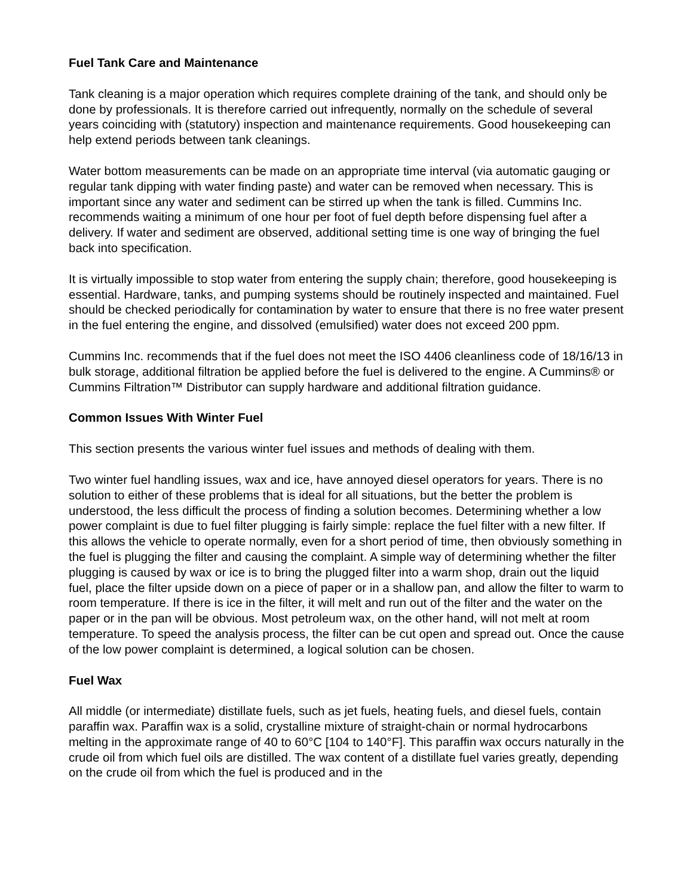Fuel Tank Care and Maintenance
Tank cleaning is a major operation which requires complete draining of the tank, and should only be done by professionals. It is therefore carried out infrequently, normally on the schedule of several years coinciding with (statutory) inspection and maintenance requirements. Good housekeeping can help extend periods between tank cleanings.
Water bottom measurements can be made on an appropriate time interval (via automatic gauging or regular tank dipping with water finding paste) and water can be removed when necessary. This is important since any water and sediment can be stirred up when the tank is filled. Cummins Inc. recommends waiting a minimum of one hour per foot of fuel depth before dispensing fuel after a delivery. If water and sediment are observed, additional setting time is one way of bringing the fuel back into specification.
It is virtually impossible to stop water from entering the supply chain; therefore, good housekeeping is essential. Hardware, tanks, and pumping systems should be routinely inspected and maintained. Fuel should be checked periodically for contamination by water to ensure that there is no free water present in the fuel entering the engine, and dissolved (emulsified) water does not exceed 200 ppm.
Cummins Inc. recommends that if the fuel does not meet the ISO 4406 cleanliness code of 18/16/13 in bulk storage, additional filtration be applied before the fuel is delivered to the engine. A Cummins® or Cummins Filtration™ Distributor can supply hardware and additional filtration guidance.
Common Issues With Winter Fuel
This section presents the various winter fuel issues and methods of dealing with them.
Two winter fuel handling issues, wax and ice, have annoyed diesel operators for years. There is no solution to either of these problems that is ideal for all situations, but the better the problem is understood, the less difficult the process of finding a solution becomes. Determining whether a low power complaint is due to fuel filter plugging is fairly simple: replace the fuel filter with a new filter. If this allows the vehicle to operate normally, even for a short period of time, then obviously something in the fuel is plugging the filter and causing the complaint. A simple way of determining whether the filter plugging is caused by wax or ice is to bring the plugged filter into a warm shop, drain out the liquid fuel, place the filter upside down on a piece of paper or in a shallow pan, and allow the filter to warm to room temperature. If there is ice in the filter, it will melt and run out of the filter and the water on the paper or in the pan will be obvious. Most petroleum wax, on the other hand, will not melt at room temperature. To speed the analysis process, the filter can be cut open and spread out. Once the cause of the low power complaint is determined, a logical solution can be chosen.
Fuel Wax
All middle (or intermediate) distillate fuels, such as jet fuels, heating fuels, and diesel fuels, contain paraffin wax. Paraffin wax is a solid, crystalline mixture of straight-chain or normal hydrocarbons melting in the approximate range of 40 to 60°C [104 to 140°F]. This paraffin wax occurs naturally in the crude oil from which fuel oils are distilled. The wax content of a distillate fuel varies greatly, depending on the crude oil from which the fuel is produced and in the